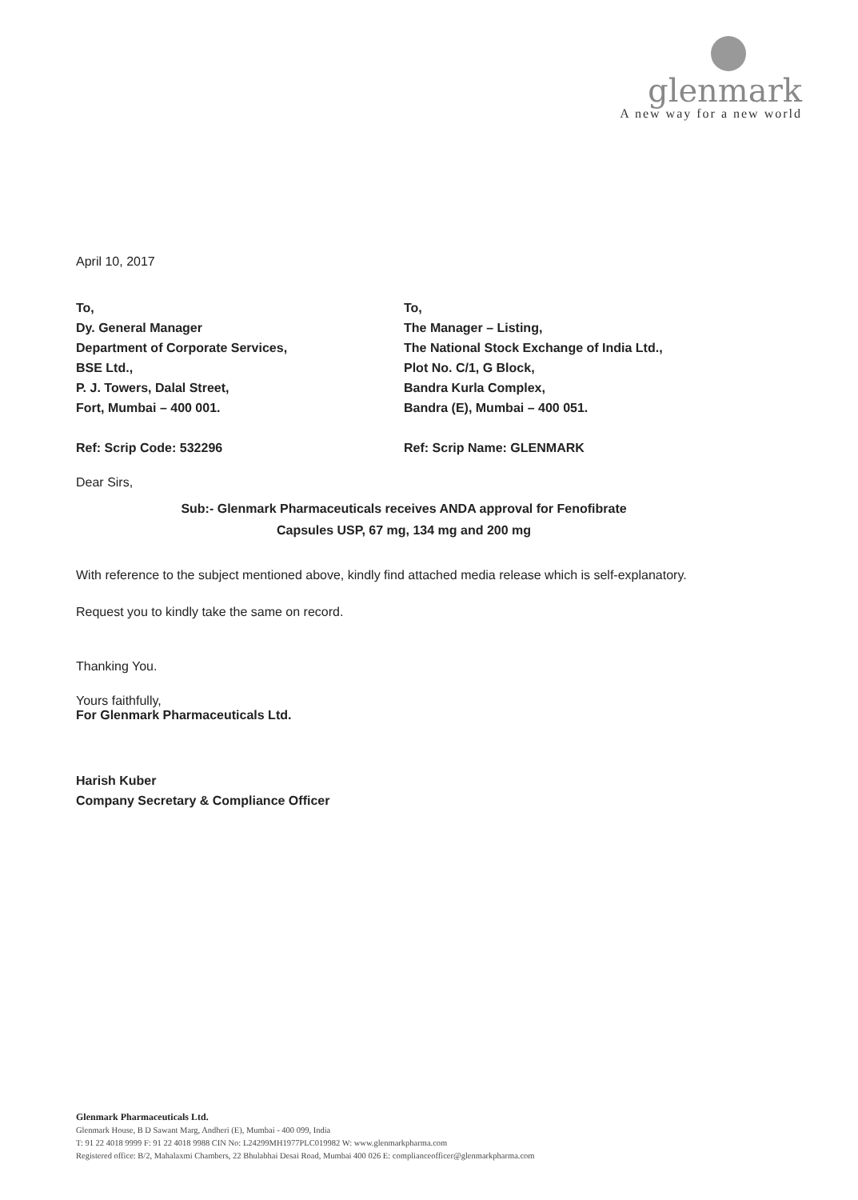glenmark
A new way for a new world
April 10, 2017
To,
Dy. General Manager
Department of Corporate Services,
BSE Ltd.,
P. J. Towers, Dalal Street,
Fort, Mumbai – 400 001.
Ref: Scrip Code: 532296
To,
The Manager – Listing,
The National Stock Exchange of India Ltd.,
Plot No. C/1, G Block,
Bandra Kurla Complex,
Bandra (E), Mumbai – 400 051.
Ref: Scrip Name: GLENMARK
Dear Sirs,
Sub:- Glenmark Pharmaceuticals receives ANDA approval for Fenofibrate
Capsules USP, 67 mg, 134 mg and 200 mg
With reference to the subject mentioned above, kindly find attached media release which is self-explanatory.
Request you to kindly take the same on record.
Thanking You.
Yours faithfully,
For Glenmark Pharmaceuticals Ltd.
Harish Kuber
Company Secretary & Compliance Officer
Glenmark Pharmaceuticals Ltd.
Glenmark House, B D Sawant Marg, Andheri (E), Mumbai - 400 099, India
T: 91 22 4018 9999 F: 91 22 4018 9988 CIN No: L24299MH1977PLC019982 W: www.glenmarkpharma.com
Registered office: B/2, Mahalaxmi Chambers, 22 Bhulabhai Desai Road, Mumbai 400 026 E: complianceofficer@glenmarkpharma.com